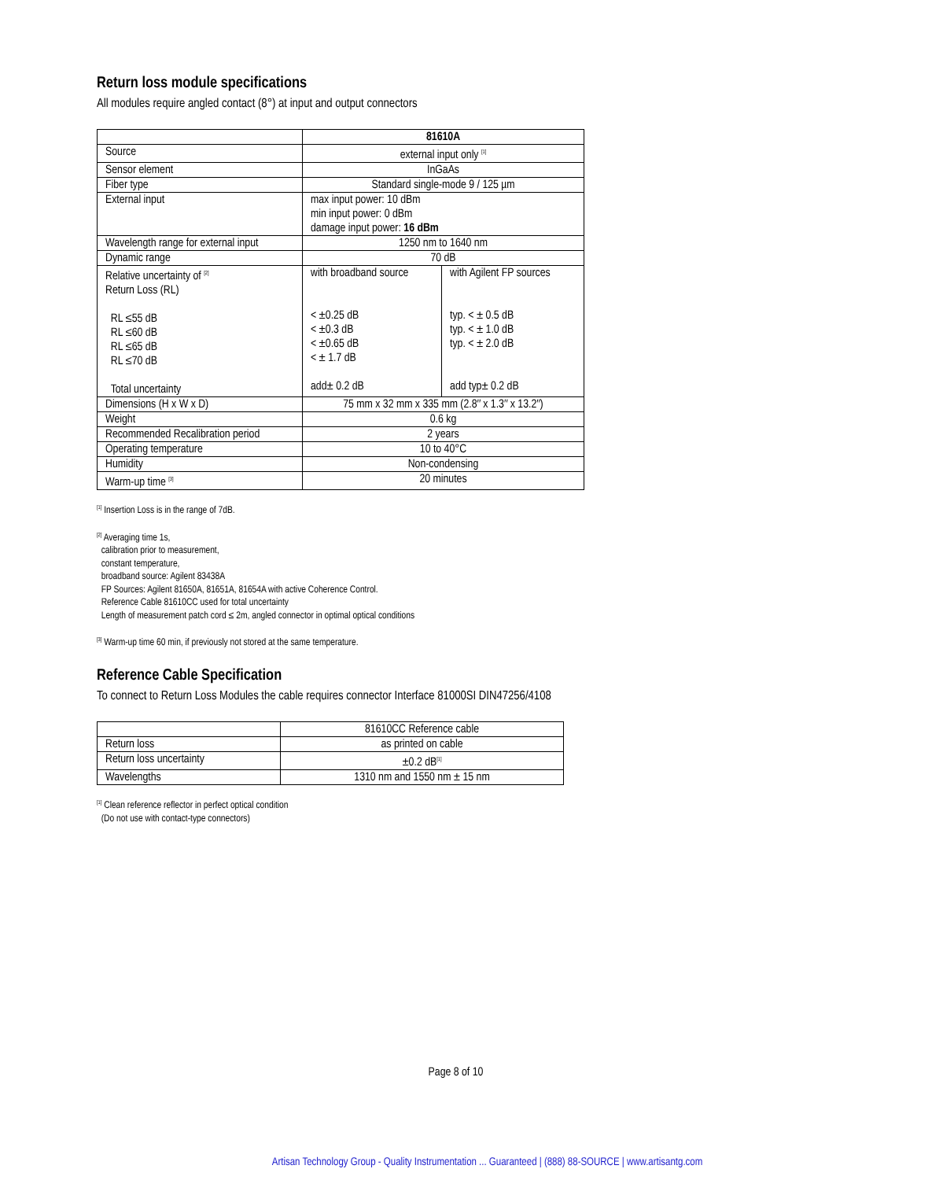Return loss module specifications
All modules require angled contact (8°) at input and output connectors
| | 81610A | |
| Source | external input only <sup>[1]</sup> | |
| Sensor element | InGaAs | |
| Fiber type | Standard single-mode 9 / 125 µm | |
| External input | max input power: 10 dBm min input power: 0 dBm damage input power: 16 dBm | |
| Wavelength range for external input | 1250 nm to 1640 nm | |
| Dynamic range | 70 dB | |
| Relative uncertainty of <sup>[2]</sup> Return Loss (RL) RL ≤55 dB RL ≤60 dB RL ≤65 dB RL ≤70 dB Total uncertainty | with broadband source < ±0.25 dB < ±0.3 dB < ±0.65 dB < ± 1.7 dB add± 0.2 dB | with Agilent FP sources typ. < ± 0.5 dB typ. < ± 1.0 dB typ. < ± 2.0 dB add typ± 0.2 dB |
| Dimensions (H x W x D) | 75 mm x 32 mm x 335 mm (2.8″ x 1.3″ x 13.2″) | |
| Weight | 0.6 kg | |
| Recommended Recalibration period | 2 years | |
| Operating temperature | 10 to 40°C | |
| Humidity | Non-condensing | |
| Warm-up time <sup>[3]</sup> | 20 minutes | |
<sup>[1]</sup> Insertion Loss is in the range of 7dB.
<sup>[2]</sup> Averaging time 1s,
calibration prior to measurement,
constant temperature,
broadband source: Agilent 83438A
FP Sources: Agilent 81650A, 81651A, 81654A with active Coherence Control.
Reference Cable 81610CC used for total uncertainty
Length of measurement patch cord ≤ 2m, angled connector in optimal optical conditions
<sup>[3]</sup> Warm-up time 60 min, if previously not stored at the same temperature.
Reference Cable Specification
To connect to Return Loss Modules the cable requires connector Interface 81000SI DIN47256/4108
| | 81610CC Reference cable |
| Return loss | as printed on cable |
| Return loss uncertainty | ±0.2 dB<sup>[1]</sup> |
| Wavelengths | 1310 nm and 1550 nm ± 15 nm |
<sup>[1]</sup> Clean reference reflector in perfect optical condition
(Do not use with contact-type connectors)
Page 8 of 10
Artisan Technology Group - Quality Instrumentation ... Guaranteed | (888) 88-SOURCE | www.artisantg.com